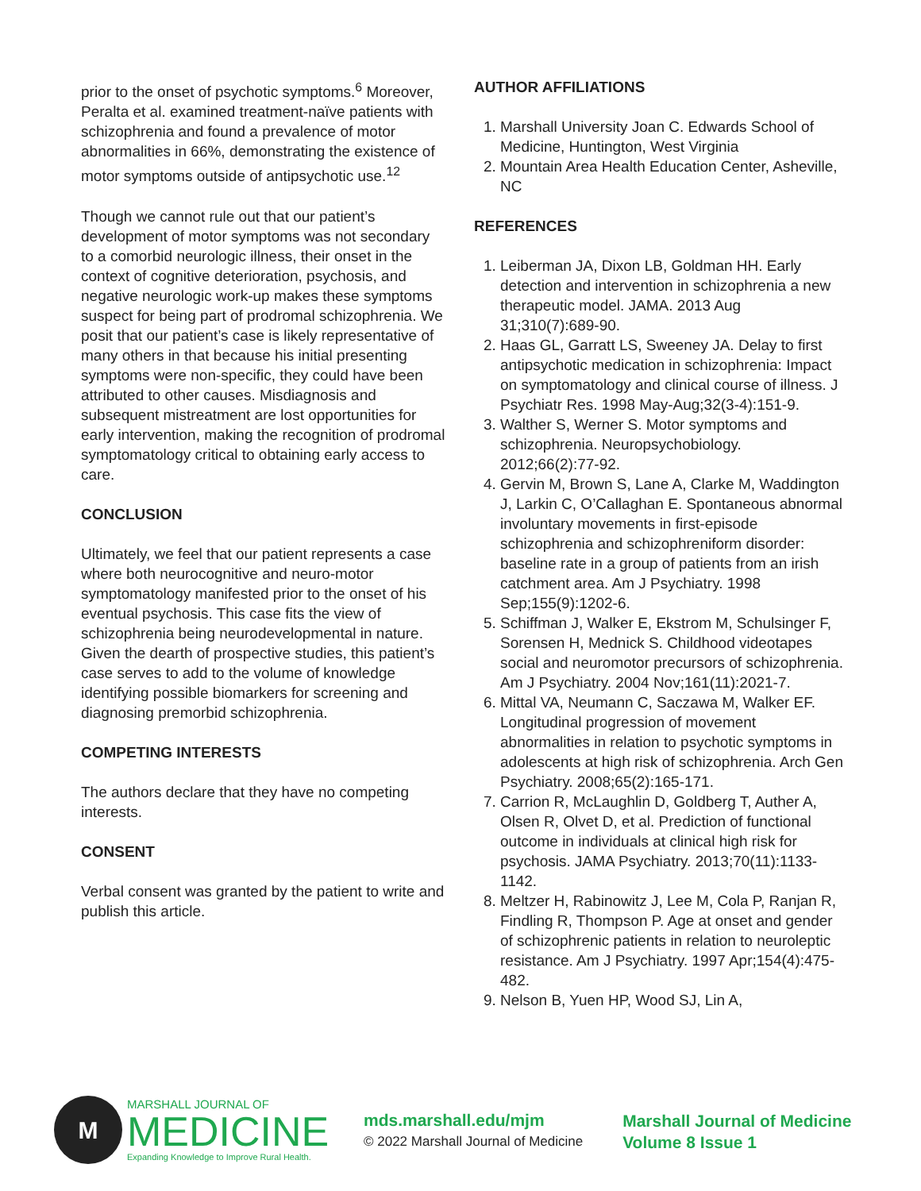prior to the onset of psychotic symptoms.<sup>6</sup> Moreover, Peralta et al. examined treatment-naïve patients with schizophrenia and found a prevalence of motor abnormalities in 66%, demonstrating the existence of motor symptoms outside of antipsychotic use.<sup>12</sup>
Though we cannot rule out that our patient’s development of motor symptoms was not secondary to a comorbid neurologic illness, their onset in the context of cognitive deterioration, psychosis, and negative neurologic work-up makes these symptoms suspect for being part of prodromal schizophrenia. We posit that our patient’s case is likely representative of many others in that because his initial presenting symptoms were non-specific, they could have been attributed to other causes. Misdiagnosis and subsequent mistreatment are lost opportunities for early intervention, making the recognition of prodromal symptomatology critical to obtaining early access to care.
CONCLUSION
Ultimately, we feel that our patient represents a case where both neurocognitive and neuro-motor symptomatology manifested prior to the onset of his eventual psychosis. This case fits the view of schizophrenia being neurodevelopmental in nature. Given the dearth of prospective studies, this patient’s case serves to add to the volume of knowledge identifying possible biomarkers for screening and diagnosing premorbid schizophrenia.
COMPETING INTERESTS
The authors declare that they have no competing interests.
CONSENT
Verbal consent was granted by the patient to write and publish this article.
AUTHOR AFFILIATIONS
1. Marshall University Joan C. Edwards School of Medicine, Huntington, West Virginia
2. Mountain Area Health Education Center, Asheville, NC
REFERENCES
1. Leiberman JA, Dixon LB, Goldman HH. Early detection and intervention in schizophrenia a new therapeutic model. JAMA. 2013 Aug 31;310(7):689-90.
2. Haas GL, Garratt LS, Sweeney JA. Delay to first antipsychotic medication in schizophrenia: Impact on symptomatology and clinical course of illness. J Psychiatr Res. 1998 May-Aug;32(3-4):151-9.
3. Walther S, Werner S. Motor symptoms and schizophrenia. Neuropsychobiology. 2012;66(2):77-92.
4. Gervin M, Brown S, Lane A, Clarke M, Waddington J, Larkin C, O’Callaghan E. Spontaneous abnormal involuntary movements in first-episode schizophrenia and schizophreniform disorder: baseline rate in a group of patients from an irish catchment area. Am J Psychiatry. 1998 Sep;155(9):1202-6.
5. Schiffman J, Walker E, Ekstrom M, Schulsinger F, Sorensen H, Mednick S. Childhood videotapes social and neuromotor precursors of schizophrenia. Am J Psychiatry. 2004 Nov;161(11):2021-7.
6. Mittal VA, Neumann C, Saczawa M, Walker EF. Longitudinal progression of movement abnormalities in relation to psychotic symptoms in adolescents at high risk of schizophrenia. Arch Gen Psychiatry. 2008;65(2):165-171.
7. Carrion R, McLaughlin D, Goldberg T, Auther A, Olsen R, Olvet D, et al. Prediction of functional outcome in individuals at clinical high risk for psychosis. JAMA Psychiatry. 2013;70(11):1133-1142.
8. Meltzer H, Rabinowitz J, Lee M, Cola P, Ranjan R, Findling R, Thompson P. Age at onset and gender of schizophrenic patients in relation to neuroleptic resistance. Am J Psychiatry. 1997 Apr;154(4):475-482.
9. Nelson B, Yuen HP, Wood SJ, Lin A,
M
MARSHALL JOURNAL OF
MEDICINE
Expanding Knowledge to Improve Rural Health.
mds.marshall.edu/mjm
© 2022 Marshall Journal of Medicine
Marshall Journal of Medicine
Volume 8 Issue 1